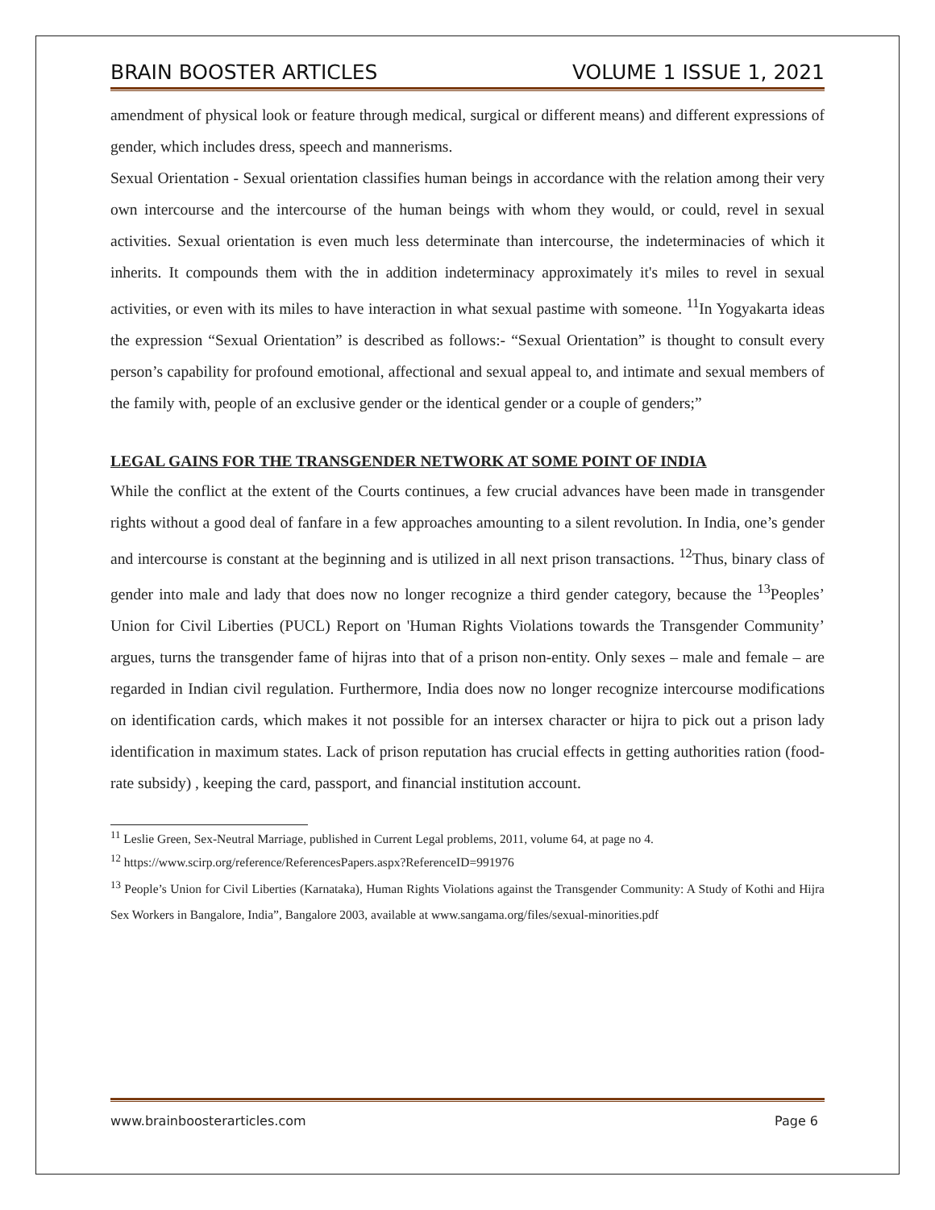BRAIN BOOSTER ARTICLES VOLUME 1 ISSUE 1, 2021
amendment of physical look or feature through medical, surgical or different means) and different expressions of gender, which includes dress, speech and mannerisms.
Sexual Orientation - Sexual orientation classifies human beings in accordance with the relation among their very own intercourse and the intercourse of the human beings with whom they would, or could, revel in sexual activities. Sexual orientation is even much less determinate than intercourse, the indeterminacies of which it inherits. It compounds them with the in addition indeterminacy approximately it's miles to revel in sexual activities, or even with its miles to have interaction in what sexual pastime with someone. <sup>11</sup>In Yogyakarta ideas the expression “Sexual Orientation” is described as follows:- “Sexual Orientation” is thought to consult every person’s capability for profound emotional, affectional and sexual appeal to, and intimate and sexual members of the family with, people of an exclusive gender or the identical gender or a couple of genders;”
LEGAL GAINS FOR THE TRANSGENDER NETWORK AT SOME POINT OF INDIA
While the conflict at the extent of the Courts continues, a few crucial advances have been made in transgender rights without a good deal of fanfare in a few approaches amounting to a silent revolution. In India, one’s gender and intercourse is constant at the beginning and is utilized in all next prison transactions. <sup>12</sup>Thus, binary class of gender into male and lady that does now no longer recognize a third gender category, because the <sup>13</sup>Peoples’ Union for Civil Liberties (PUCL) Report on 'Human Rights Violations towards the Transgender Community’ argues, turns the transgender fame of hijras into that of a prison non-entity. Only sexes – male and female – are regarded in Indian civil regulation. Furthermore, India does now no longer recognize intercourse modifications on identification cards, which makes it not possible for an intersex character or hijra to pick out a prison lady identification in maximum states. Lack of prison reputation has crucial effects in getting authorities ration (food-rate subsidy) , keeping the card, passport, and financial institution account.
<sup>11</sup> Leslie Green, Sex-Neutral Marriage, published in Current Legal problems, 2011, volume 64, at page no 4.
<sup>12</sup> https://www.scirp.org/reference/ReferencesPapers.aspx?ReferenceID=991976
<sup>13</sup> People’s Union for Civil Liberties (Karnataka), Human Rights Violations against the Transgender Community: A Study of Kothi and Hijra Sex Workers in Bangalore, India”, Bangalore 2003, available at www.sangama.org/files/sexual-minorities.pdf
www.brainboosterarticles.com Page 6